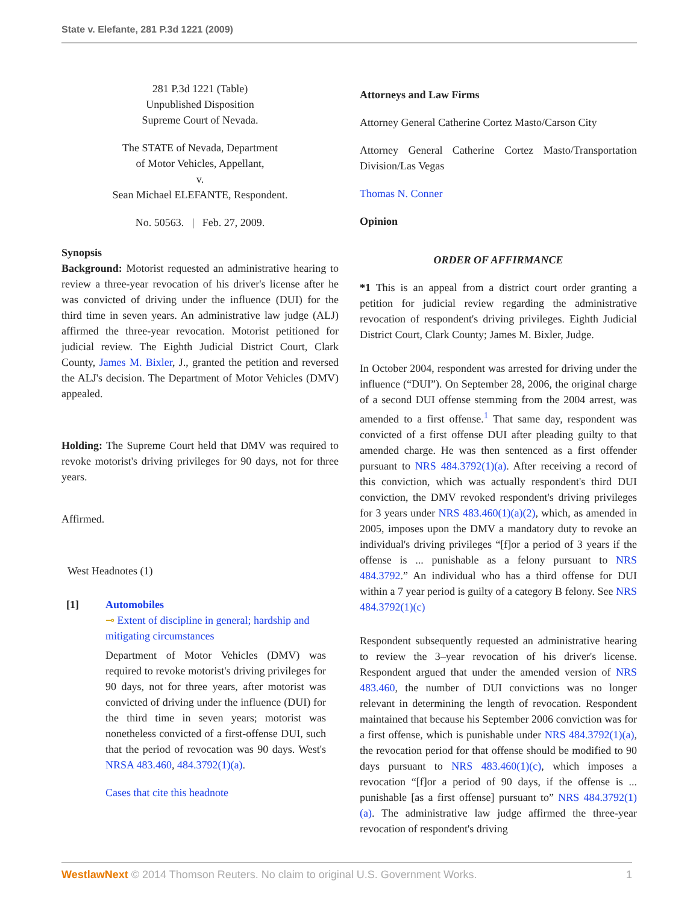State v. Elefante, 281 P.3d 1221 (2009)
281 P.3d 1221 (Table)
Unpublished Disposition
Supreme Court of Nevada.
The STATE of Nevada, Department
of Motor Vehicles, Appellant,
v.
Sean Michael ELEFANTE, Respondent.
No. 50563. | Feb. 27, 2009.
Synopsis
Background: Motorist requested an administrative hearing to review a three-year revocation of his driver's license after he was convicted of driving under the influence (DUI) for the third time in seven years. An administrative law judge (ALJ) affirmed the three-year revocation. Motorist petitioned for judicial review. The Eighth Judicial District Court, Clark County, James M. Bixler, J., granted the petition and reversed the ALJ's decision. The Department of Motor Vehicles (DMV) appealed.
Holding: The Supreme Court held that DMV was required to revoke motorist's driving privileges for 90 days, not for three years.
Affirmed.
West Headnotes (1)
[1] Automobiles
⊸ Extent of discipline in general; hardship and mitigating circumstances
Department of Motor Vehicles (DMV) was required to revoke motorist's driving privileges for 90 days, not for three years, after motorist was convicted of driving under the influence (DUI) for the third time in seven years; motorist was nonetheless convicted of a first-offense DUI, such that the period of revocation was 90 days. West's NRSA 483.460, 484.3792(1)(a).
Cases that cite this headnote
Attorneys and Law Firms
Attorney General Catherine Cortez Masto/Carson City
Attorney General Catherine Cortez Masto/Transportation Division/Las Vegas
Thomas N. Conner
Opinion
ORDER OF AFFIRMANCE
*1 This is an appeal from a district court order granting a petition for judicial review regarding the administrative revocation of respondent's driving privileges. Eighth Judicial District Court, Clark County; James M. Bixler, Judge.
In October 2004, respondent was arrested for driving under the influence (“DUI”). On September 28, 2006, the original charge of a second DUI offense stemming from the 2004 arrest, was amended to a first offense.<sup>1</sup> That same day, respondent was convicted of a first offense DUI after pleading guilty to that amended charge. He was then sentenced as a first offender pursuant to NRS 484.3792(1)(a). After receiving a record of this conviction, which was actually respondent's third DUI conviction, the DMV revoked respondent's driving privileges for 3 years under NRS 483.460(1)(a)(2), which, as amended in 2005, imposes upon the DMV a mandatory duty to revoke an individual's driving privileges “[f]or a period of 3 years if the offense is ... punishable as a felony pursuant to NRS 484.3792.” An individual who has a third offense for DUI within a 7 year period is guilty of a category B felony. See NRS 484.3792(1)(c)
Respondent subsequently requested an administrative hearing to review the 3–year revocation of his driver's license. Respondent argued that under the amended version of NRS 483.460, the number of DUI convictions was no longer relevant in determining the length of revocation. Respondent maintained that because his September 2006 conviction was for a first offense, which is punishable under NRS 484.3792(1)(a), the revocation period for that offense should be modified to 90 days pursuant to NRS 483.460(1)(c), which imposes a revocation “[f]or a period of 90 days, if the offense is ... punishable [as a first offense] pursuant to” NRS 484.3792(1)(a). The administrative law judge affirmed the three-year revocation of respondent's driving
WestlawNext © 2014 Thomson Reuters. No claim to original U.S. Government Works. 1